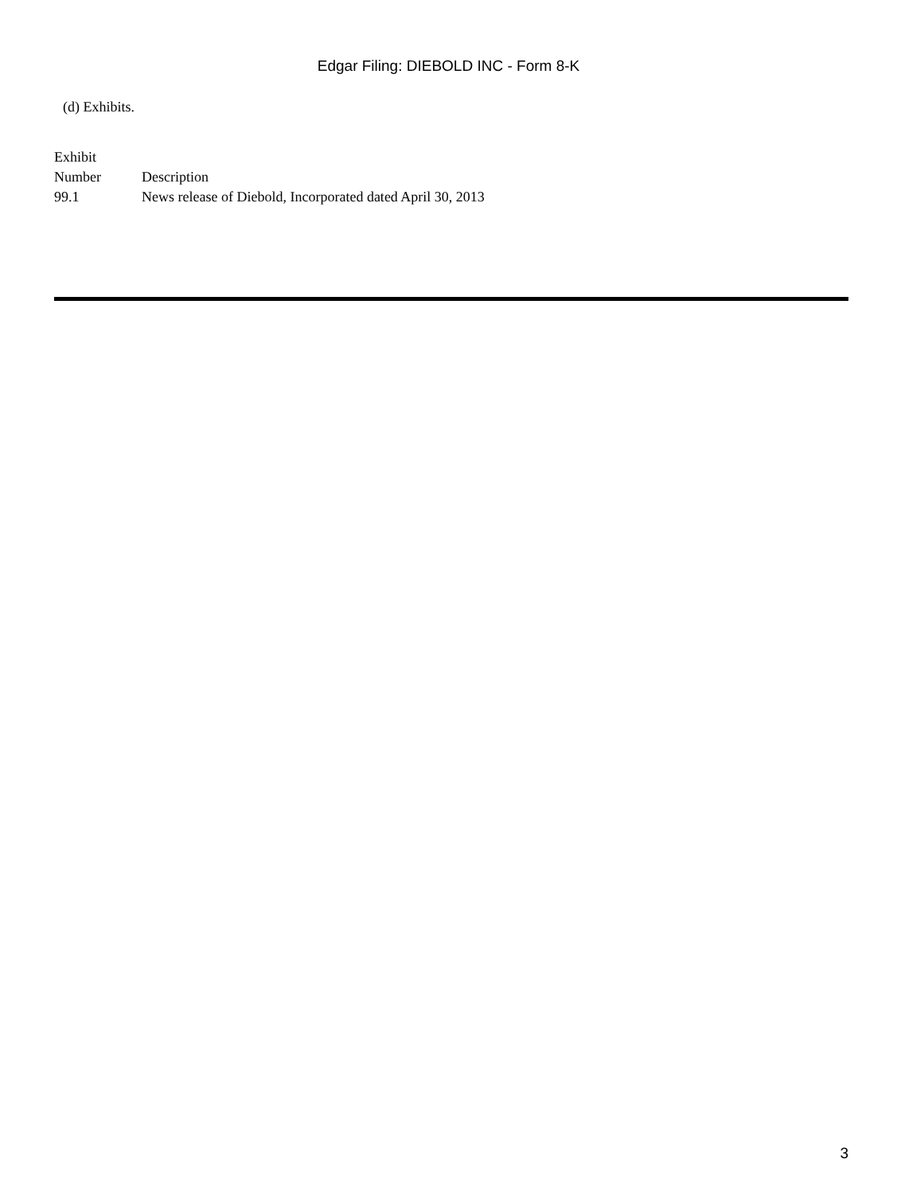Edgar Filing: DIEBOLD INC - Form 8-K
(d) Exhibits.
| Exhibit Number | Description |
| --- | --- |
| 99.1 | News release of Diebold, Incorporated dated April 30, 2013 |
3